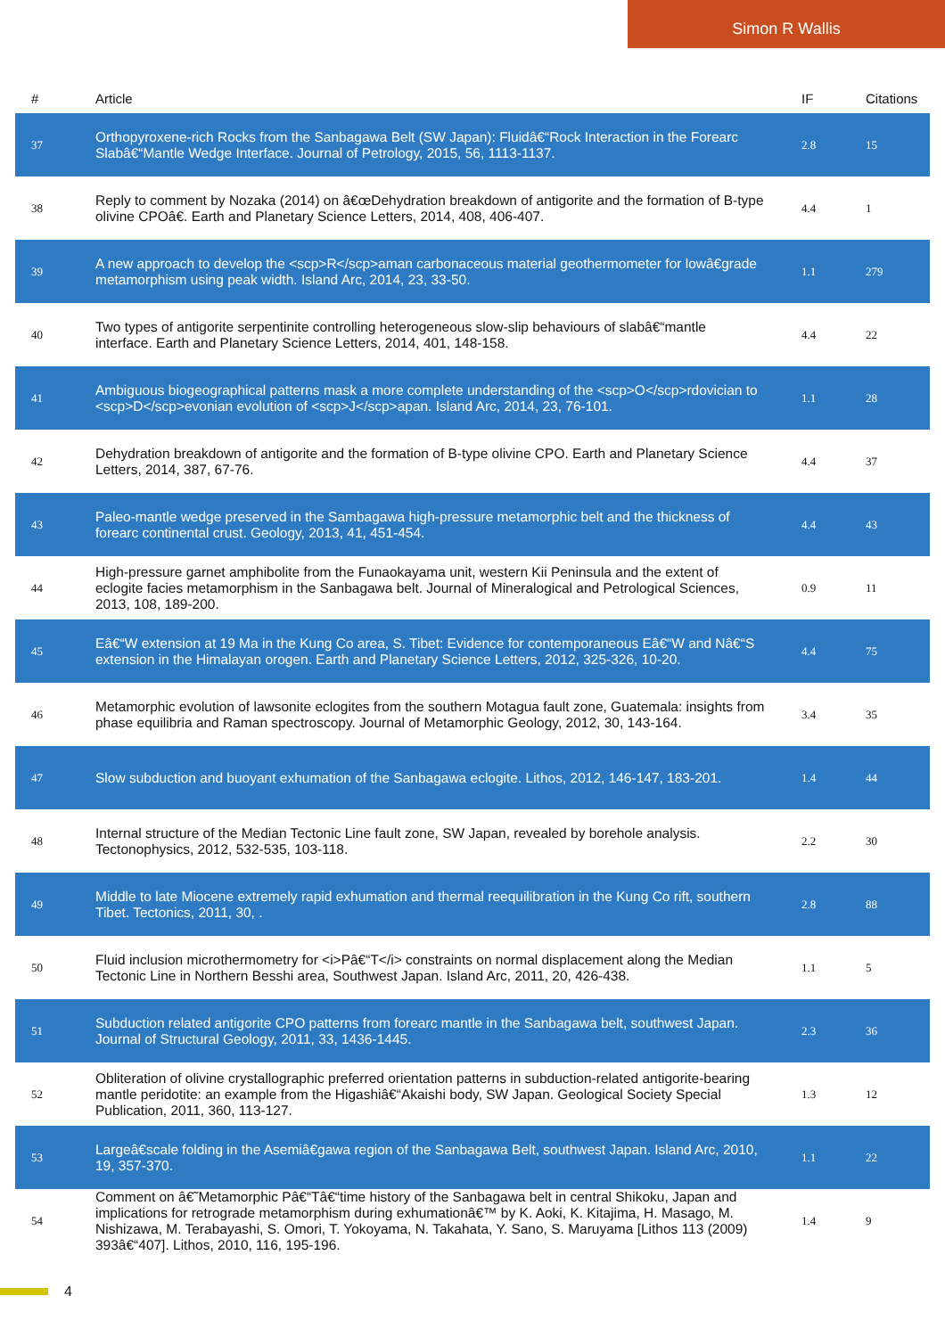Simon R Wallis
| # | Article | IF | Citations |
| --- | --- | --- | --- |
| 37 | Orthopyroxene-rich Rocks from the Sanbagawa Belt (SW Japan): Fluidâ€“Rock Interaction in the Forearc Slabâ€“Mantle Wedge Interface. Journal of Petrology, 2015, 56, 1113-1137. | 2.8 | 15 |
| 38 | Reply to comment by Nozaka (2014) on â€œDehydration breakdown of antigorite and the formation of B-type olivine CPOâ€. Earth and Planetary Science Letters, 2014, 408, 406-407. | 4.4 | 1 |
| 39 | A new approach to develop the <scp>R</scp>aman carbonaceous material geothermometer for lowâ€grade metamorphism using peak width. Island Arc, 2014, 23, 33-50. | 1.1 | 279 |
| 40 | Two types of antigorite serpentinite controlling heterogeneous slow-slip behaviours of slabâ€“mantle interface. Earth and Planetary Science Letters, 2014, 401, 148-158. | 4.4 | 22 |
| 41 | Ambiguous biogeographical patterns mask a more complete understanding of the <scp>O</scp>rdovician to <scp>D</scp>evonian evolution of <scp>J</scp>apan. Island Arc, 2014, 23, 76-101. | 1.1 | 28 |
| 42 | Dehydration breakdown of antigorite and the formation of B-type olivine CPO. Earth and Planetary Science Letters, 2014, 387, 67-76. | 4.4 | 37 |
| 43 | Paleo-mantle wedge preserved in the Sambagawa high-pressure metamorphic belt and the thickness of forearc continental crust. Geology, 2013, 41, 451-454. | 4.4 | 43 |
| 44 | High-pressure garnet amphibolite from the Funaokayama unit, western Kii Peninsula and the extent of eclogite facies metamorphism in the Sanbagawa belt. Journal of Mineralogical and Petrological Sciences, 2013, 108, 189-200. | 0.9 | 11 |
| 45 | Eâ€“W extension at 19 Ma in the Kung Co area, S. Tibet: Evidence for contemporaneous Eâ€“W and Nâ€“S extension in the Himalayan orogen. Earth and Planetary Science Letters, 2012, 325-326, 10-20. | 4.4 | 75 |
| 46 | Metamorphic evolution of lawsonite eclogites from the southern Motagua fault zone, Guatemala: insights from phase equilibria and Raman spectroscopy. Journal of Metamorphic Geology, 2012, 30, 143-164. | 3.4 | 35 |
| 47 | Slow subduction and buoyant exhumation of the Sanbagawa eclogite. Lithos, 2012, 146-147, 183-201. | 1.4 | 44 |
| 48 | Internal structure of the Median Tectonic Line fault zone, SW Japan, revealed by borehole analysis. Tectonophysics, 2012, 532-535, 103-118. | 2.2 | 30 |
| 49 | Middle to late Miocene extremely rapid exhumation and thermal reequilibration in the Kung Co rift, southern Tibet. Tectonics, 2011, 30, . | 2.8 | 88 |
| 50 | Fluid inclusion microthermometry for <i>Pâ€“T</i> constraints on normal displacement along the Median Tectonic Line in Northern Besshi area, Southwest Japan. Island Arc, 2011, 20, 426-438. | 1.1 | 5 |
| 51 | Subduction related antigorite CPO patterns from forearc mantle in the Sanbagawa belt, southwest Japan. Journal of Structural Geology, 2011, 33, 1436-1445. | 2.3 | 36 |
| 52 | Obliteration of olivine crystallographic preferred orientation patterns in subduction-related antigorite-bearing mantle peridotite: an example from the Higashiâ€“Akaishi body, SW Japan. Geological Society Special Publication, 2011, 360, 113-127. | 1.3 | 12 |
| 53 | Largeâ€scale folding in the Asemiâ€gawa region of the Sanbagawa Belt, southwest Japan. Island Arc, 2010, 19, 357-370. | 1.1 | 22 |
| 54 | Comment on â€˜Metamorphic Pâ€“Tâ€“time history of the Sanbagawa belt in central Shikoku, Japan and implications for retrograde metamorphism during exhumationâ€™ by K. Aoki, K. Kitajima, H. Masago, M. Nishizawa, M. Terabayashi, S. Omori, T. Yokoyama, N. Takahata, Y. Sano, S. Maruyama [Lithos 113 (2009) 393â€“407]. Lithos, 2010, 116, 195-196. | 1.4 | 9 |
4